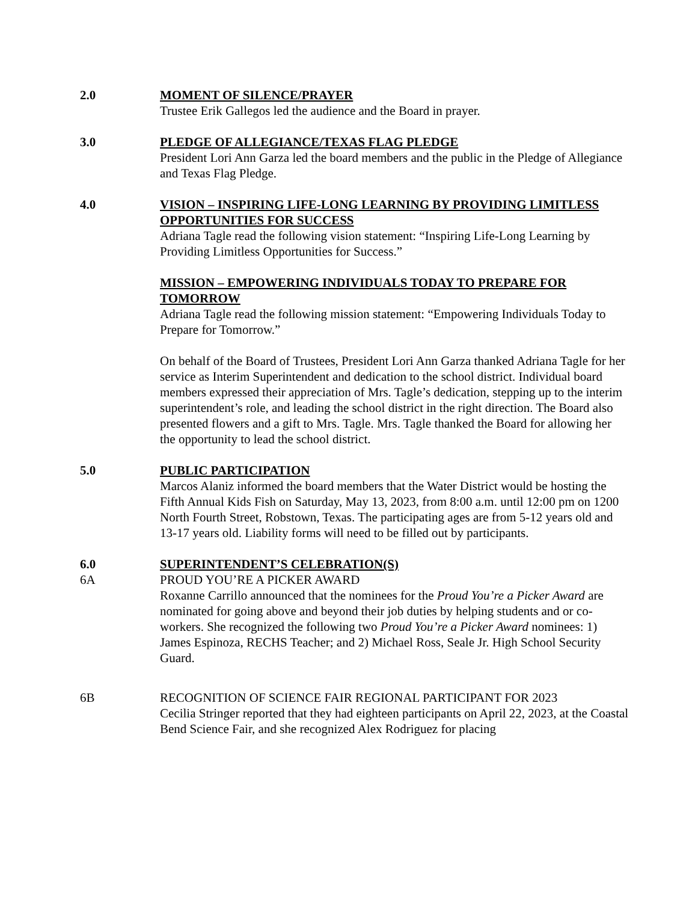2.0 MOMENT OF SILENCE/PRAYER
Trustee Erik Gallegos led the audience and the Board in prayer.
3.0 PLEDGE OF ALLEGIANCE/TEXAS FLAG PLEDGE
President Lori Ann Garza led the board members and the public in the Pledge of Allegiance and Texas Flag Pledge.
4.0 VISION – INSPIRING LIFE-LONG LEARNING BY PROVIDING LIMITLESS OPPORTUNITIES FOR SUCCESS
Adriana Tagle read the following vision statement: “Inspiring Life-Long Learning by Providing Limitless Opportunities for Success.”
MISSION – EMPOWERING INDIVIDUALS TODAY TO PREPARE FOR TOMORROW
Adriana Tagle read the following mission statement: “Empowering Individuals Today to Prepare for Tomorrow.”
On behalf of the Board of Trustees, President Lori Ann Garza thanked Adriana Tagle for her service as Interim Superintendent and dedication to the school district. Individual board members expressed their appreciation of Mrs. Tagle’s dedication, stepping up to the interim superintendent’s role, and leading the school district in the right direction. The Board also presented flowers and a gift to Mrs. Tagle. Mrs. Tagle thanked the Board for allowing her the opportunity to lead the school district.
5.0 PUBLIC PARTICIPATION
Marcos Alaniz informed the board members that the Water District would be hosting the Fifth Annual Kids Fish on Saturday, May 13, 2023, from 8:00 a.m. until 12:00 pm on 1200 North Fourth Street, Robstown, Texas. The participating ages are from 5-12 years old and 13-17 years old. Liability forms will need to be filled out by participants.
6.0 SUPERINTENDENT’S CELEBRATION(S)
6A PROUD YOU’RE A PICKER AWARD
Roxanne Carrillo announced that the nominees for the Proud You’re a Picker Award are nominated for going above and beyond their job duties by helping students and or co-workers. She recognized the following two Proud You’re a Picker Award nominees: 1) James Espinoza, RECHS Teacher; and 2) Michael Ross, Seale Jr. High School Security Guard.
6B RECOGNITION OF SCIENCE FAIR REGIONAL PARTICIPANT FOR 2023
Cecilia Stringer reported that they had eighteen participants on April 22, 2023, at the Coastal Bend Science Fair, and she recognized Alex Rodriguez for placing